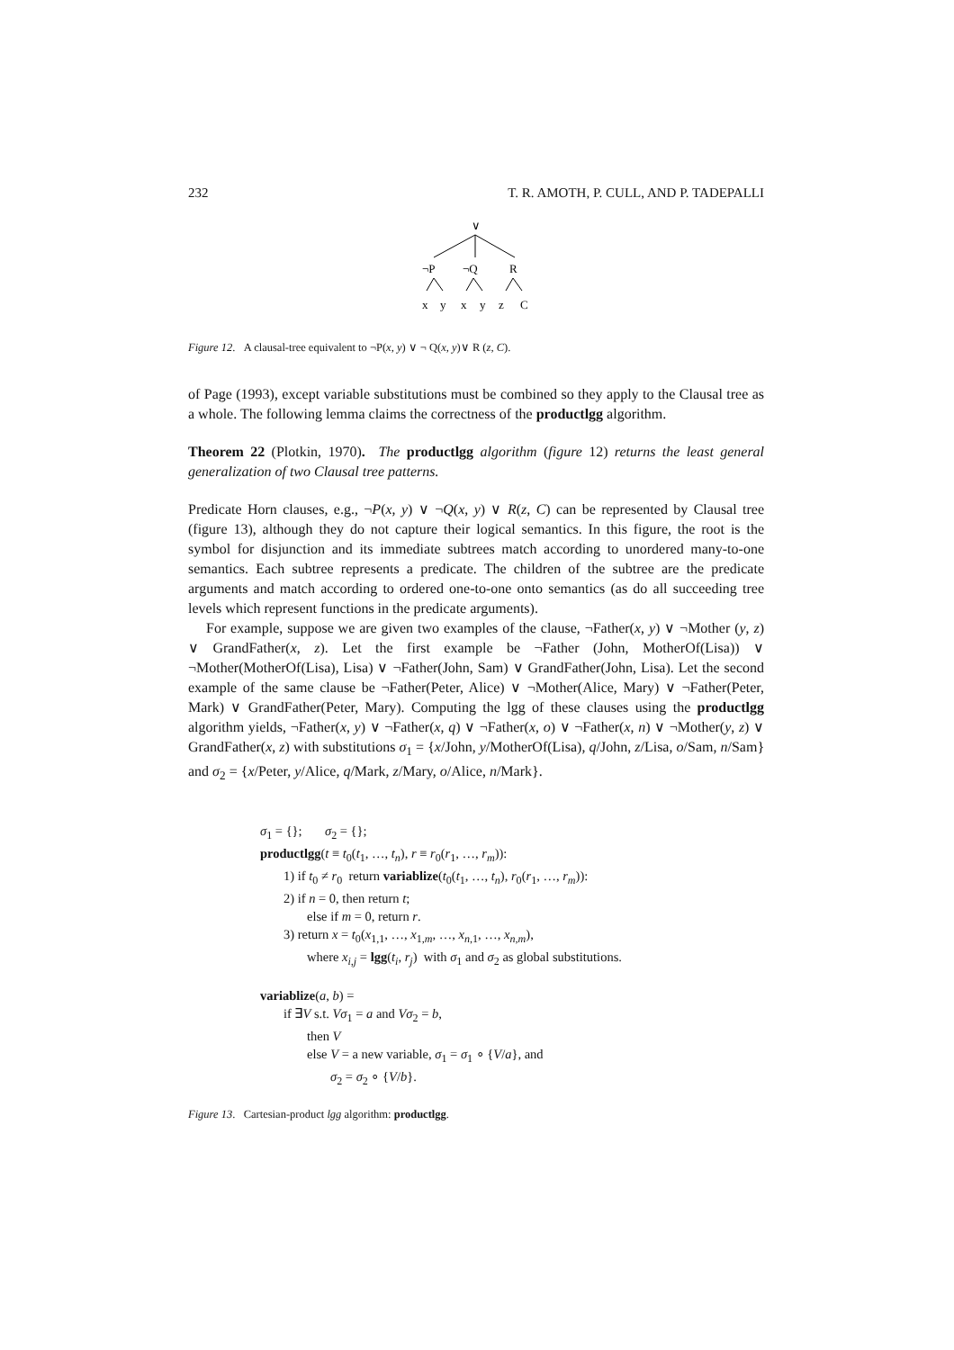232 T. R. AMOTH, P. CULL, AND P. TADEPALLI
∨
¬P
¬Q
R
x
y
x
y
z
C
Figure 12. A clausal-tree equivalent to ¬P(x, y) ∨ ¬ Q(x, y)∨ R (z, C).
of Page (1993), except variable substitutions must be combined so they apply to the Clausal tree as a whole. The following lemma claims the correctness of the productlgg algorithm.
Theorem 22 (Plotkin, 1970). The productlgg algorithm (figure 12) returns the least general generalization of two Clausal tree patterns.
Predicate Horn clauses, e.g., ¬P(x, y) ∨ ¬Q(x, y) ∨ R(z, C) can be represented by Clausal tree (figure 13), although they do not capture their logical semantics. In this figure, the root is the symbol for disjunction and its immediate subtrees match according to unordered many-to-one semantics. Each subtree represents a predicate. The children of the subtree are the predicate arguments and match according to ordered one-to-one onto semantics (as do all succeeding tree levels which represent functions in the predicate arguments).
For example, suppose we are given two examples of the clause, ¬Father(x, y) ∨ ¬Mother (y, z) ∨ GrandFather(x, z). Let the first example be ¬Father (John, MotherOf(Lisa)) ∨ ¬Mother(MotherOf(Lisa), Lisa) ∨ ¬Father(John, Sam) ∨ GrandFather(John, Lisa). Let the second example of the same clause be ¬Father(Peter, Alice) ∨ ¬Mother(Alice, Mary) ∨ ¬Father(Peter, Mark) ∨ GrandFather(Peter, Mary). Computing the lgg of these clauses using the productlgg algorithm yields, ¬Father(x, y) ∨ ¬Father(x, q) ∨ ¬Father(x, o) ∨ ¬Father(x, n) ∨ ¬Mother(y, z) ∨ GrandFather(x, z) with substitutions σ<sub>1</sub> = {x/John, y/MotherOf(Lisa), q/John, z/Lisa, o/Sam, n/Sam} and σ<sub>2</sub> = {x/Peter, y/Alice, q/Mark, z/Mary, o/Alice, n/Mark}.
σ<sub>1</sub> = {}; σ<sub>2</sub> = {};
productlgg(t ≡ t<sub>0</sub>(t<sub>1</sub>, …, t<sub>n</sub>), r ≡ r<sub>0</sub>(r<sub>1</sub>, …, r<sub>m</sub>)):
1) if t<sub>0</sub> ≠ r<sub>0</sub> return variablize(t<sub>0</sub>(t<sub>1</sub>, …, t<sub>n</sub>), r<sub>0</sub>(r<sub>1</sub>, …, r<sub>m</sub>)):
2) if n = 0, then return t;
else if m = 0, return r.
3) return x = t<sub>0</sub>(x<sub>1,1</sub>, …, x<sub>1,m</sub>, …, x<sub>n,1</sub>, …, x<sub>n,m</sub>),
where x<sub>i,j</sub> = lgg(t<sub>i</sub>, r<sub>j</sub>) with σ<sub>1</sub> and σ<sub>2</sub> as global substitutions.
variablize(a, b) =
if ∃V s.t. Vσ<sub>1</sub> = a and Vσ<sub>2</sub> = b,
then V
else V = a new variable, σ<sub>1</sub> = σ<sub>1</sub> ∘ {V/a}, and
σ<sub>2</sub> = σ<sub>2</sub> ∘ {V/b}.
Figure 13. Cartesian-product lgg algorithm: productlgg.